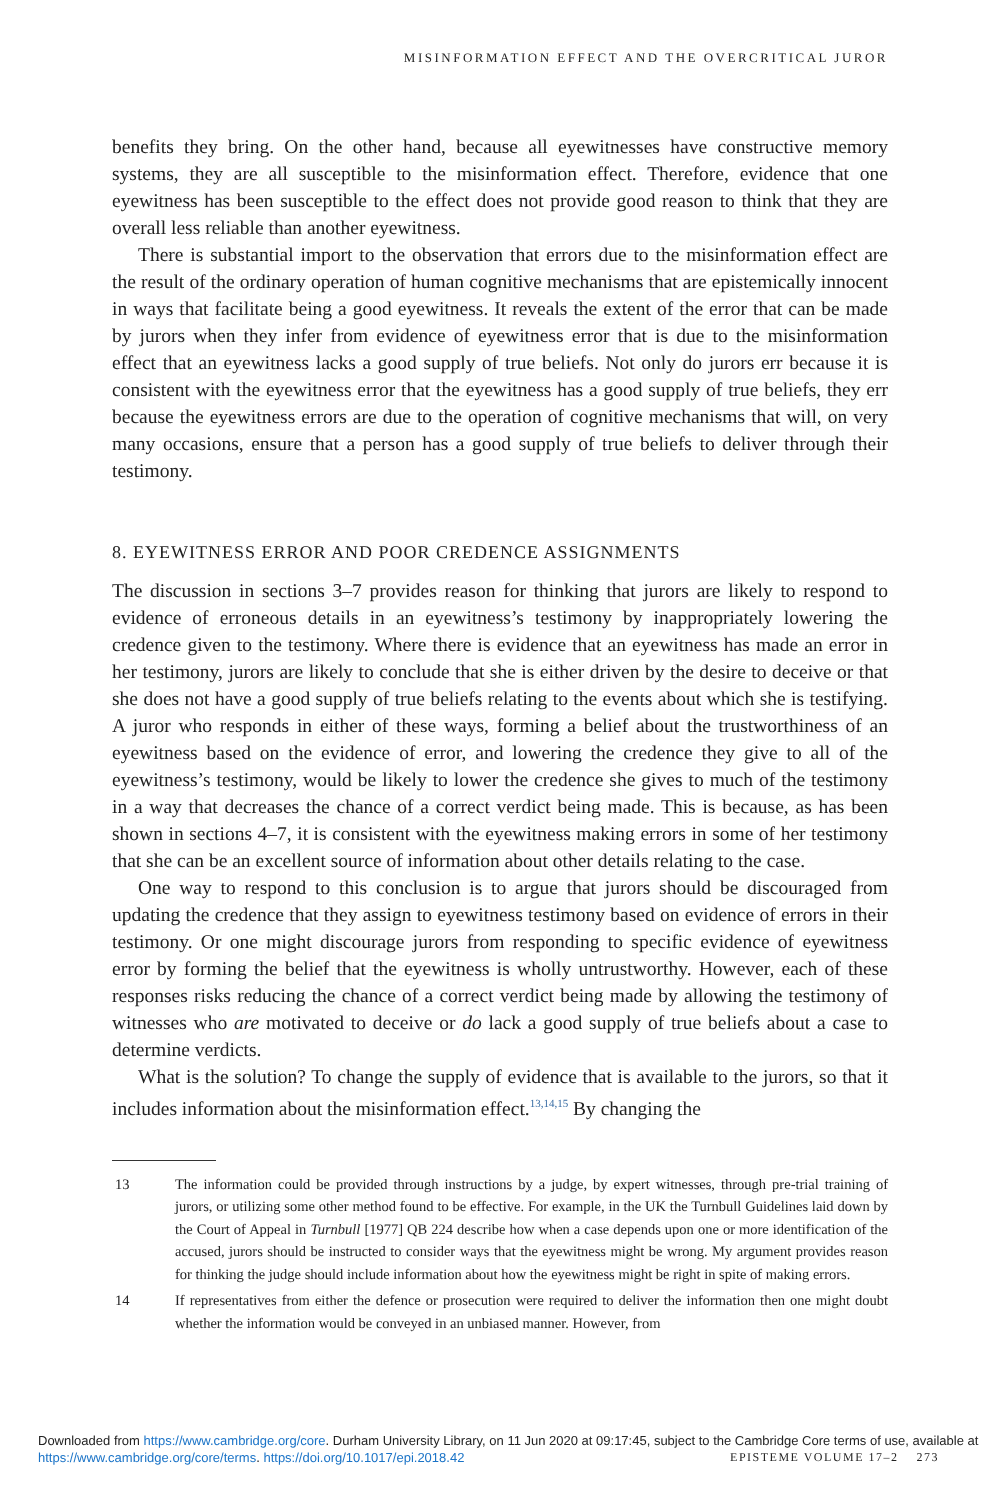MISINFORMATION EFFECT AND THE OVERCRITICAL JUROR
benefits they bring. On the other hand, because all eyewitnesses have constructive memory systems, they are all susceptible to the misinformation effect. Therefore, evidence that one eyewitness has been susceptible to the effect does not provide good reason to think that they are overall less reliable than another eyewitness.
There is substantial import to the observation that errors due to the misinformation effect are the result of the ordinary operation of human cognitive mechanisms that are epistemically innocent in ways that facilitate being a good eyewitness. It reveals the extent of the error that can be made by jurors when they infer from evidence of eyewitness error that is due to the misinformation effect that an eyewitness lacks a good supply of true beliefs. Not only do jurors err because it is consistent with the eyewitness error that the eyewitness has a good supply of true beliefs, they err because the eyewitness errors are due to the operation of cognitive mechanisms that will, on very many occasions, ensure that a person has a good supply of true beliefs to deliver through their testimony.
8. EYEWITNESS ERROR AND POOR CREDENCE ASSIGNMENTS
The discussion in sections 3–7 provides reason for thinking that jurors are likely to respond to evidence of erroneous details in an eyewitness’s testimony by inappropriately lowering the credence given to the testimony. Where there is evidence that an eyewitness has made an error in her testimony, jurors are likely to conclude that she is either driven by the desire to deceive or that she does not have a good supply of true beliefs relating to the events about which she is testifying. A juror who responds in either of these ways, forming a belief about the trustworthiness of an eyewitness based on the evidence of error, and lowering the credence they give to all of the eyewitness’s testimony, would be likely to lower the credence she gives to much of the testimony in a way that decreases the chance of a correct verdict being made. This is because, as has been shown in sections 4–7, it is consistent with the eyewitness making errors in some of her testimony that she can be an excellent source of information about other details relating to the case.
One way to respond to this conclusion is to argue that jurors should be discouraged from updating the credence that they assign to eyewitness testimony based on evidence of errors in their testimony. Or one might discourage jurors from responding to specific evidence of eyewitness error by forming the belief that the eyewitness is wholly untrustworthy. However, each of these responses risks reducing the chance of a correct verdict being made by allowing the testimony of witnesses who are motivated to deceive or do lack a good supply of true beliefs about a case to determine verdicts.
What is the solution? To change the supply of evidence that is available to the jurors, so that it includes information about the misinformation effect.<sup>13,14,15</sup> By changing the
13 The information could be provided through instructions by a judge, by expert witnesses, through pre-trial training of jurors, or utilizing some other method found to be effective. For example, in the UK the Turnbull Guidelines laid down by the Court of Appeal in Turnbull [1977] QB 224 describe how when a case depends upon one or more identification of the accused, jurors should be instructed to consider ways that the eyewitness might be wrong. My argument provides reason for thinking the judge should include information about how the eyewitness might be right in spite of making errors.
14 If representatives from either the defence or prosecution were required to deliver the information then one might doubt whether the information would be conveyed in an unbiased manner. However, from
Downloaded from https://www.cambridge.org/core. Durham University Library, on 11 Jun 2020 at 09:17:45, subject to the Cambridge Core terms of use, available at https://www.cambridge.org/core/terms. https://doi.org/10.1017/epi.2018.42 EPISTEME VOLUME 17–2 273